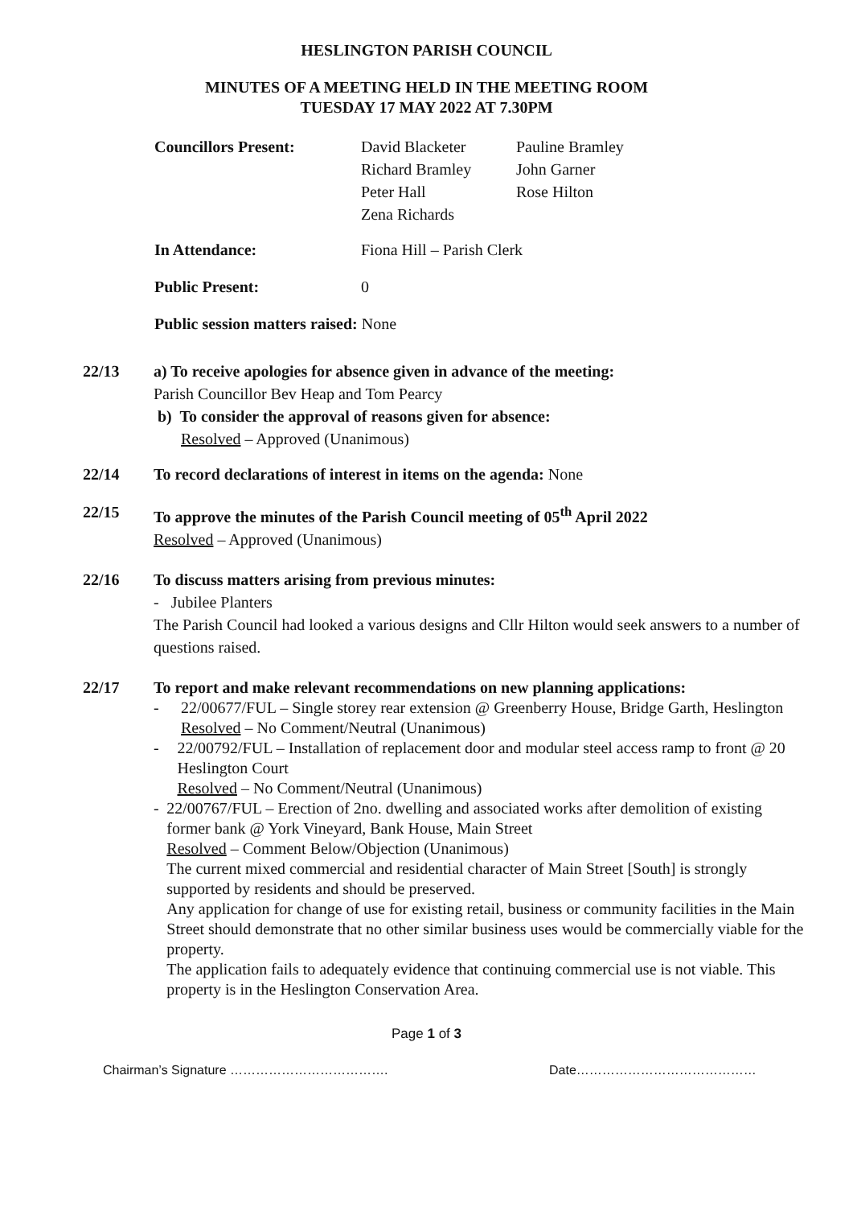HESLINGTON PARISH COUNCIL
MINUTES OF A MEETING HELD IN THE MEETING ROOM
TUESDAY 17 MAY 2022 AT 7.30PM
Councillors Present: David Blacketer
Richard Bramley
Peter Hall
Zena Richards
Pauline Bramley
John Garner
Rose Hilton
In Attendance: Fiona Hill – Parish Clerk
Public Present: 0
Public session matters raised: None
22/13 a) To receive apologies for absence given in advance of the meeting:
Parish Councillor Bev Heap and Tom Pearcy
b) To consider the approval of reasons given for absence:
Resolved – Approved (Unanimous)
22/14 To record declarations of interest in items on the agenda: None
22/15 To approve the minutes of the Parish Council meeting of 05<sup>th</sup> April 2022
Resolved – Approved (Unanimous)
22/16 To discuss matters arising from previous minutes:
- Jubilee Planters
The Parish Council had looked a various designs and Cllr Hilton would seek answers to a number of questions raised.
22/17 To report and make relevant recommendations on new planning applications:
- 22/00677/FUL – Single storey rear extension @ Greenberry House, Bridge Garth, Heslington
Resolved – No Comment/Neutral (Unanimous)
- 22/00792/FUL – Installation of replacement door and modular steel access ramp to front @ 20 Heslington Court
Resolved – No Comment/Neutral (Unanimous)
- 22/00767/FUL – Erection of 2no. dwelling and associated works after demolition of existing former bank @ York Vineyard, Bank House, Main Street
Resolved – Comment Below/Objection (Unanimous)
The current mixed commercial and residential character of Main Street [South] is strongly supported by residents and should be preserved.
Any application for change of use for existing retail, business or community facilities in the Main Street should demonstrate that no other similar business uses would be commercially viable for the property.
The application fails to adequately evidence that continuing commercial use is not viable. This property is in the Heslington Conservation Area.
Page 1 of 3
Chairman’s Signature ………………………………. Date……………………………………